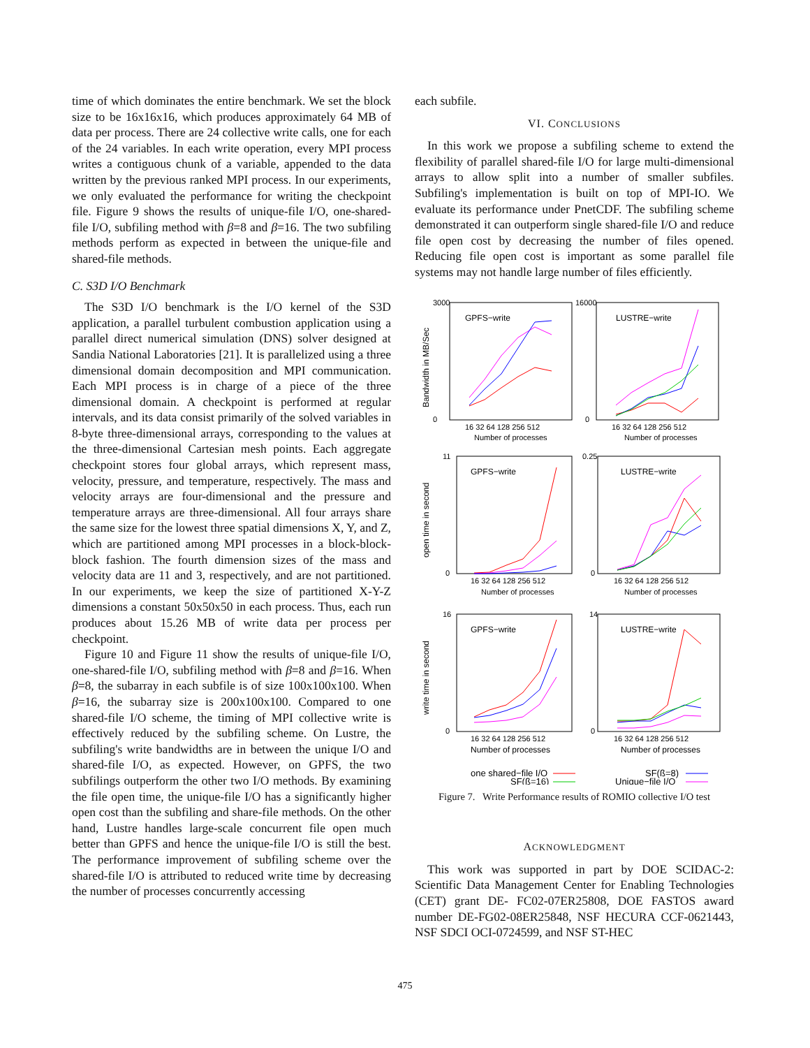time of which dominates the entire benchmark. We set the block size to be 16x16x16, which produces approximately 64 MB of data per process. There are 24 collective write calls, one for each of the 24 variables. In each write operation, every MPI process writes a contiguous chunk of a variable, appended to the data written by the previous ranked MPI process. In our experiments, we only evaluated the performance for writing the checkpoint file. Figure 9 shows the results of unique-file I/O, one-shared-file I/O, subfiling method with β=8 and β=16. The two subfiling methods perform as expected in between the unique-file and shared-file methods.
C. S3D I/O Benchmark
The S3D I/O benchmark is the I/O kernel of the S3D application, a parallel turbulent combustion application using a parallel direct numerical simulation (DNS) solver designed at Sandia National Laboratories [21]. It is parallelized using a three dimensional domain decomposition and MPI communication. Each MPI process is in charge of a piece of the three dimensional domain. A checkpoint is performed at regular intervals, and its data consist primarily of the solved variables in 8-byte three-dimensional arrays, corresponding to the values at the three-dimensional Cartesian mesh points. Each aggregate checkpoint stores four global arrays, which represent mass, velocity, pressure, and temperature, respectively. The mass and velocity arrays are four-dimensional and the pressure and temperature arrays are three-dimensional. All four arrays share the same size for the lowest three spatial dimensions X, Y, and Z, which are partitioned among MPI processes in a block-block-block fashion. The fourth dimension sizes of the mass and velocity data are 11 and 3, respectively, and are not partitioned. In our experiments, we keep the size of partitioned X-Y-Z dimensions a constant 50x50x50 in each process. Thus, each run produces about 15.26 MB of write data per process per checkpoint.
Figure 10 and Figure 11 show the results of unique-file I/O, one-shared-file I/O, subfiling method with β=8 and β=16. When β=8, the subarray in each subfile is of size 100x100x100. When β=16, the subarray size is 200x100x100. Compared to one shared-file I/O scheme, the timing of MPI collective write is effectively reduced by the subfiling scheme. On Lustre, the subfiling's write bandwidths are in between the unique I/O and shared-file I/O, as expected. However, on GPFS, the two subfilings outperform the other two I/O methods. By examining the file open time, the unique-file I/O has a significantly higher open cost than the subfiling and share-file methods. On the other hand, Lustre handles large-scale concurrent file open much better than GPFS and hence the unique-file I/O is still the best. The performance improvement of subfiling scheme over the shared-file I/O is attributed to reduced write time by decreasing the number of processes concurrently accessing
each subfile.
VI. CONCLUSIONS
In this work we propose a subfiling scheme to extend the flexibility of parallel shared-file I/O for large multi-dimensional arrays to allow split into a number of smaller subfiles. Subfiling's implementation is built on top of MPI-IO. We evaluate its performance under PnetCDF. The subfiling scheme demonstrated it can outperform single shared-file I/O and reduce file open cost by decreasing the number of files opened. Reducing file open cost is important as some parallel file systems may not handle large number of files efficiently.
GPFS−write
LUSTRE−write
GPFS−write
LUSTRE−write
GPFS−write
LUSTRE−write
3000
0
16000
0
11
0
0.25
0
16
0
14
0
16 32 64 128 256 512
16 32 64 128 256 512
16 32 64 128 256 512
16 32 64 128 256 512
16 32 64 128 256 512
16 32 64 128 256 512
Number of processes
Number of processes
Number of processes
Number of processes
Number of processes
Number of processes
Bandwidth in MB/Sec
open time in second
write time in second
one shared−file I/O
SF(ß=16)
SF(ß=8)
Unique−file I/O
Figure 7. Write Performance results of ROMIO collective I/O test
ACKNOWLEDGMENT
This work was supported in part by DOE SCIDAC-2: Scientific Data Management Center for Enabling Technologies (CET) grant DE- FC02-07ER25808, DOE FASTOS award number DE-FG02-08ER25848, NSF HECURA CCF-0621443, NSF SDCI OCI-0724599, and NSF ST-HEC
475